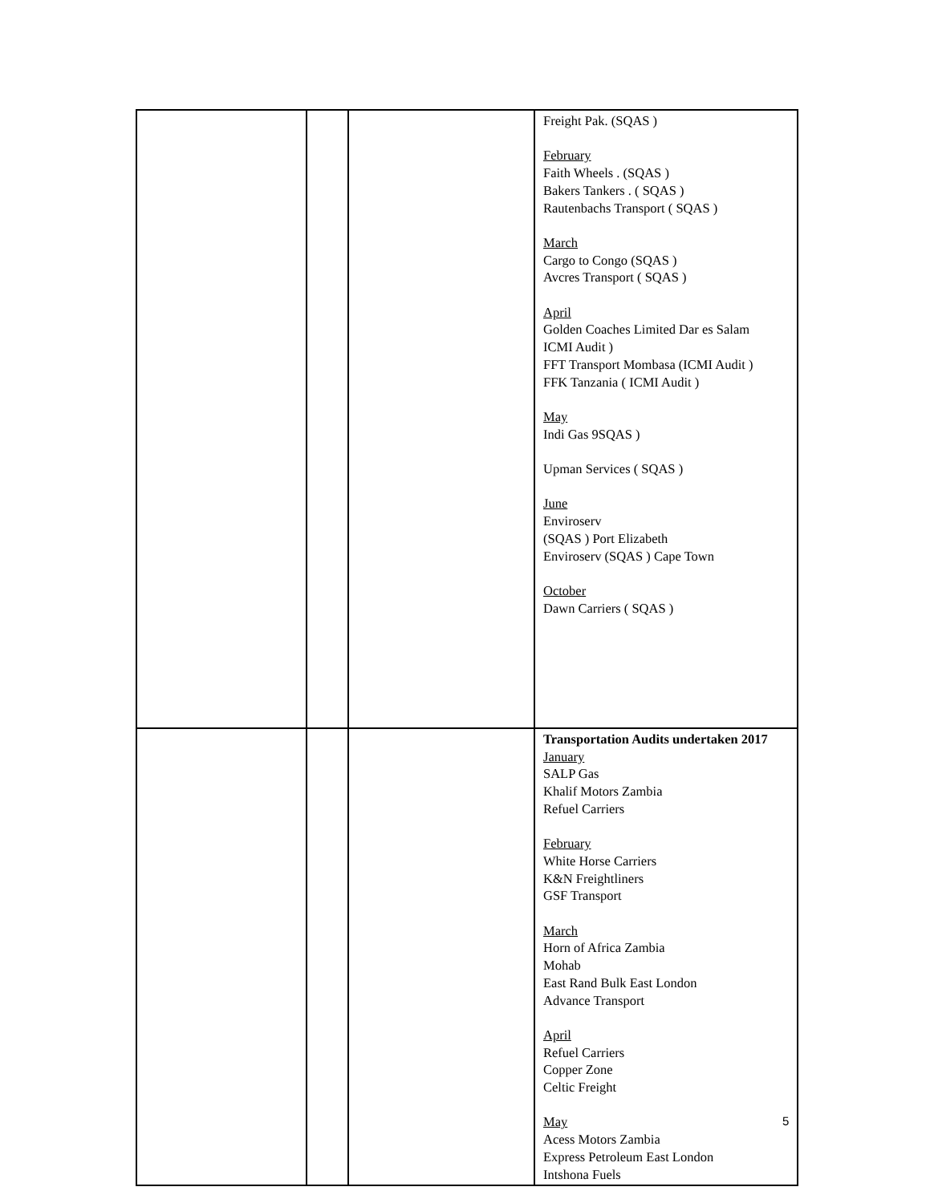| | | | Freight Pak. (SQAS ) February Faith Wheels . (SQAS ) Bakers Tankers . ( SQAS ) Rautenbachs Transport ( SQAS ) March Cargo to Congo (SQAS ) Avcres Transport ( SQAS ) April Golden Coaches Limited Dar es Salam ICMI Audit ) FFT Transport Mombasa (ICMI Audit ) FFK Tanzania ( ICMI Audit ) May Indi Gas 9SQAS ) Upman Services ( SQAS ) June Enviroserv (SQAS ) Port Elizabeth Enviroserv (SQAS ) Cape Town October Dawn Carriers ( SQAS ) |
| | | | Transportation Audits undertaken 2017 January SALP Gas Khalif Motors Zambia Refuel Carriers February White Horse Carriers K&N Freightliners GSF Transport March Horn of Africa Zambia Mohab East Rand Bulk East London Advance Transport April Refuel Carriers Copper Zone Celtic Freight May Acess Motors Zambia Express Petroleum East London Intshona Fuels |
5